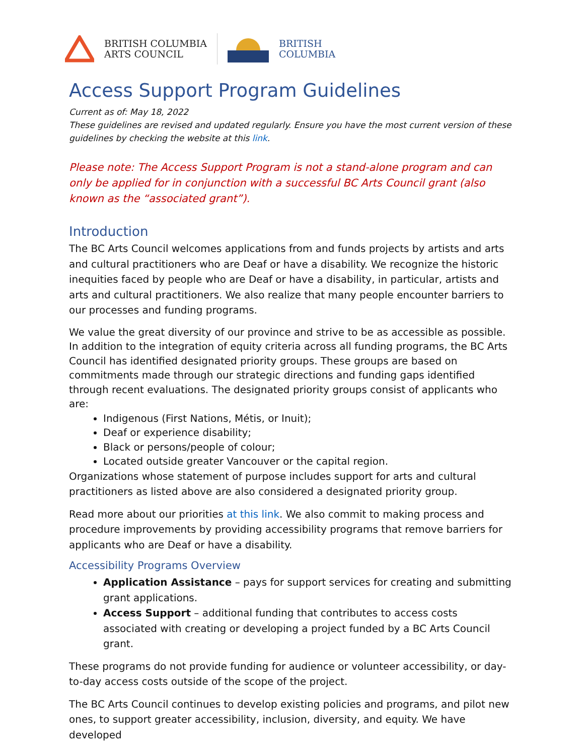BRITISH COLUMBIA
ARTS COUNCIL
BRITISH
COLUMBIA
Access Support Program Guidelines
Current as of: May 18, 2022
These guidelines are revised and updated regularly. Ensure you have the most current version of these guidelines by checking the website at this link.
Please note: The Access Support Program is not a stand-alone program and can only be applied for in conjunction with a successful BC Arts Council grant (also known as the “associated grant”).
Introduction
The BC Arts Council welcomes applications from and funds projects by artists and arts and cultural practitioners who are Deaf or have a disability. We recognize the historic inequities faced by people who are Deaf or have a disability, in particular, artists and arts and cultural practitioners. We also realize that many people encounter barriers to our processes and funding programs.
We value the great diversity of our province and strive to be as accessible as possible. In addition to the integration of equity criteria across all funding programs, the BC Arts Council has identified designated priority groups. These groups are based on commitments made through our strategic directions and funding gaps identified through recent evaluations. The designated priority groups consist of applicants who are:
Indigenous (First Nations, Métis, or Inuit);
Deaf or experience disability;
Black or persons/people of colour;
Located outside greater Vancouver or the capital region.
Organizations whose statement of purpose includes support for arts and cultural practitioners as listed above are also considered a designated priority group.
Read more about our priorities at this link. We also commit to making process and procedure improvements by providing accessibility programs that remove barriers for applicants who are Deaf or have a disability.
Accessibility Programs Overview
Application Assistance – pays for support services for creating and submitting grant applications.
Access Support – additional funding that contributes to access costs associated with creating or developing a project funded by a BC Arts Council grant.
These programs do not provide funding for audience or volunteer accessibility, or day-to-day access costs outside of the scope of the project.
The BC Arts Council continues to develop existing policies and programs, and pilot new ones, to support greater accessibility, inclusion, diversity, and equity. We have developed